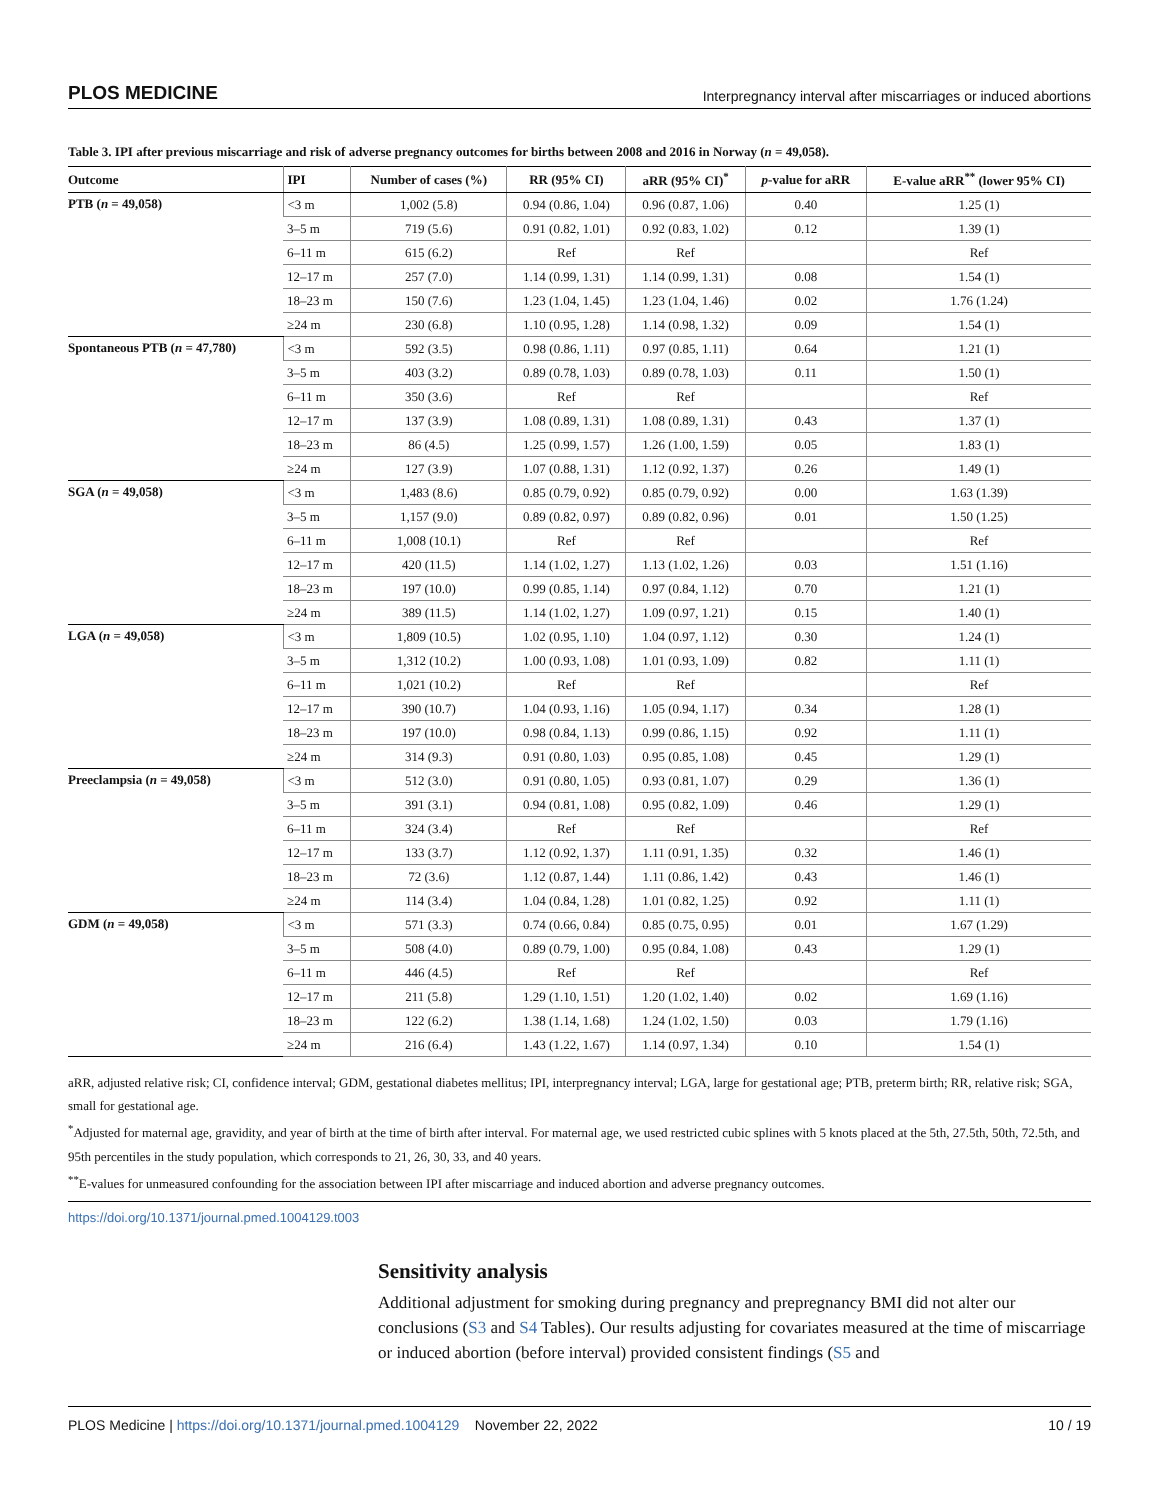PLOS MEDICINE Interpregnancy interval after miscarriages or induced abortions
Table 3. IPI after previous miscarriage and risk of adverse pregnancy outcomes for births between 2008 and 2016 in Norway (n = 49,058).
| Outcome | IPI | Number of cases (%) | RR (95% CI) | aRR (95% CI)<sup>*</sup> | p -value for aRR | E-value aRR<sup>**</sup> (lower 95% CI) |
| --- | --- | --- | --- | --- | --- | --- |
| PTB ( n = 49,058) | <3 m | 1,002 (5.8) | 0.94 (0.86, 1.04) | 0.96 (0.87, 1.06) | 0.40 | 1.25 (1) |
| | 3–5 m | 719 (5.6) | 0.91 (0.82, 1.01) | 0.92 (0.83, 1.02) | 0.12 | 1.39 (1) |
| | 6–11 m | 615 (6.2) | Ref | Ref | | Ref |
| | 12–17 m | 257 (7.0) | 1.14 (0.99, 1.31) | 1.14 (0.99, 1.31) | 0.08 | 1.54 (1) |
| | 18–23 m | 150 (7.6) | 1.23 (1.04, 1.45) | 1.23 (1.04, 1.46) | 0.02 | 1.76 (1.24) |
| | ≥24 m | 230 (6.8) | 1.10 (0.95, 1.28) | 1.14 (0.98, 1.32) | 0.09 | 1.54 (1) |
| Spontaneous PTB ( n = 47,780) | <3 m | 592 (3.5) | 0.98 (0.86, 1.11) | 0.97 (0.85, 1.11) | 0.64 | 1.21 (1) |
| | 3–5 m | 403 (3.2) | 0.89 (0.78, 1.03) | 0.89 (0.78, 1.03) | 0.11 | 1.50 (1) |
| | 6–11 m | 350 (3.6) | Ref | Ref | | Ref |
| | 12–17 m | 137 (3.9) | 1.08 (0.89, 1.31) | 1.08 (0.89, 1.31) | 0.43 | 1.37 (1) |
| | 18–23 m | 86 (4.5) | 1.25 (0.99, 1.57) | 1.26 (1.00, 1.59) | 0.05 | 1.83 (1) |
| | ≥24 m | 127 (3.9) | 1.07 (0.88, 1.31) | 1.12 (0.92, 1.37) | 0.26 | 1.49 (1) |
| SGA ( n = 49,058) | <3 m | 1,483 (8.6) | 0.85 (0.79, 0.92) | 0.85 (0.79, 0.92) | 0.00 | 1.63 (1.39) |
| | 3–5 m | 1,157 (9.0) | 0.89 (0.82, 0.97) | 0.89 (0.82, 0.96) | 0.01 | 1.50 (1.25) |
| | 6–11 m | 1,008 (10.1) | Ref | Ref | | Ref |
| | 12–17 m | 420 (11.5) | 1.14 (1.02, 1.27) | 1.13 (1.02, 1.26) | 0.03 | 1.51 (1.16) |
| | 18–23 m | 197 (10.0) | 0.99 (0.85, 1.14) | 0.97 (0.84, 1.12) | 0.70 | 1.21 (1) |
| | ≥24 m | 389 (11.5) | 1.14 (1.02, 1.27) | 1.09 (0.97, 1.21) | 0.15 | 1.40 (1) |
| LGA ( n = 49,058) | <3 m | 1,809 (10.5) | 1.02 (0.95, 1.10) | 1.04 (0.97, 1.12) | 0.30 | 1.24 (1) |
| | 3–5 m | 1,312 (10.2) | 1.00 (0.93, 1.08) | 1.01 (0.93, 1.09) | 0.82 | 1.11 (1) |
| | 6–11 m | 1,021 (10.2) | Ref | Ref | | Ref |
| | 12–17 m | 390 (10.7) | 1.04 (0.93, 1.16) | 1.05 (0.94, 1.17) | 0.34 | 1.28 (1) |
| | 18–23 m | 197 (10.0) | 0.98 (0.84, 1.13) | 0.99 (0.86, 1.15) | 0.92 | 1.11 (1) |
| | ≥24 m | 314 (9.3) | 0.91 (0.80, 1.03) | 0.95 (0.85, 1.08) | 0.45 | 1.29 (1) |
| Preeclampsia ( n = 49,058) | <3 m | 512 (3.0) | 0.91 (0.80, 1.05) | 0.93 (0.81, 1.07) | 0.29 | 1.36 (1) |
| | 3–5 m | 391 (3.1) | 0.94 (0.81, 1.08) | 0.95 (0.82, 1.09) | 0.46 | 1.29 (1) |
| | 6–11 m | 324 (3.4) | Ref | Ref | | Ref |
| | 12–17 m | 133 (3.7) | 1.12 (0.92, 1.37) | 1.11 (0.91, 1.35) | 0.32 | 1.46 (1) |
| | 18–23 m | 72 (3.6) | 1.12 (0.87, 1.44) | 1.11 (0.86, 1.42) | 0.43 | 1.46 (1) |
| | ≥24 m | 114 (3.4) | 1.04 (0.84, 1.28) | 1.01 (0.82, 1.25) | 0.92 | 1.11 (1) |
| GDM ( n = 49,058) | <3 m | 571 (3.3) | 0.74 (0.66, 0.84) | 0.85 (0.75, 0.95) | 0.01 | 1.67 (1.29) |
| | 3–5 m | 508 (4.0) | 0.89 (0.79, 1.00) | 0.95 (0.84, 1.08) | 0.43 | 1.29 (1) |
| | 6–11 m | 446 (4.5) | Ref | Ref | | Ref |
| | 12–17 m | 211 (5.8) | 1.29 (1.10, 1.51) | 1.20 (1.02, 1.40) | 0.02 | 1.69 (1.16) |
| | 18–23 m | 122 (6.2) | 1.38 (1.14, 1.68) | 1.24 (1.02, 1.50) | 0.03 | 1.79 (1.16) |
| | ≥24 m | 216 (6.4) | 1.43 (1.22, 1.67) | 1.14 (0.97, 1.34) | 0.10 | 1.54 (1) |
aRR, adjusted relative risk; CI, confidence interval; GDM, gestational diabetes mellitus; IPI, interpregnancy interval; LGA, large for gestational age; PTB, preterm birth; RR, relative risk; SGA, small for gestational age.
<sup>*</sup> Adjusted for maternal age, gravidity, and year of birth at the time of birth after interval. For maternal age, we used restricted cubic splines with 5 knots placed at the 5th, 27.5th, 50th, 72.5th, and 95th percentiles in the study population, which corresponds to 21, 26, 30, 33, and 40 years.
<sup>**</sup> E-values for unmeasured confounding for the association between IPI after miscarriage and induced abortion and adverse pregnancy outcomes.
https://doi.org/10.1371/journal.pmed.1004129.t003
Sensitivity analysis
Additional adjustment for smoking during pregnancy and prepregnancy BMI did not alter our conclusions (S3 and S4 Tables). Our results adjusting for covariates measured at the time of miscarriage or induced abortion (before interval) provided consistent findings (S5 and
PLOS Medicine | https://doi.org/10.1371/journal.pmed.1004129 November 22, 2022 10 / 19